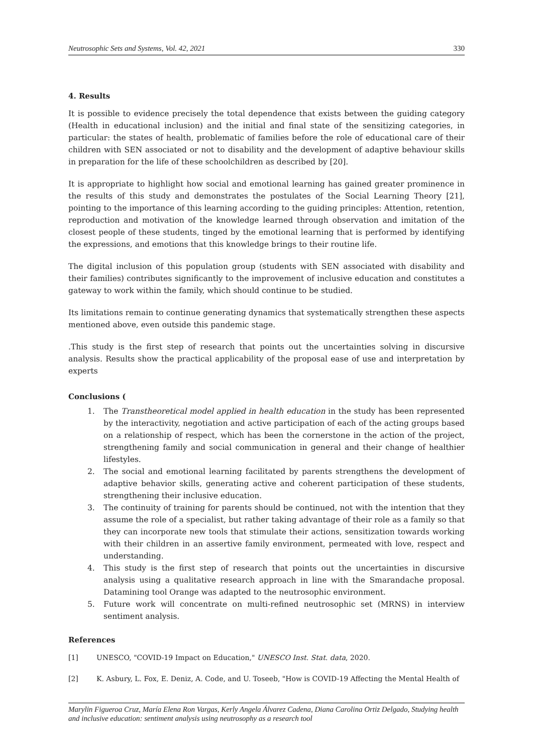Neutrosophic Sets and Systems, Vol. 42, 2021 330
4. Results
It is possible to evidence precisely the total dependence that exists between the guiding category (Health in educational inclusion) and the initial and final state of the sensitizing categories, in particular: the states of health, problematic of families before the role of educational care of their children with SEN associated or not to disability and the development of adaptive behaviour skills in preparation for the life of these schoolchildren as described by [20].
It is appropriate to highlight how social and emotional learning has gained greater prominence in the results of this study and demonstrates the postulates of the Social Learning Theory [21], pointing to the importance of this learning according to the guiding principles: Attention, retention, reproduction and motivation of the knowledge learned through observation and imitation of the closest people of these students, tinged by the emotional learning that is performed by identifying the expressions, and emotions that this knowledge brings to their routine life.
The digital inclusion of this population group (students with SEN associated with disability and their families) contributes significantly to the improvement of inclusive education and constitutes a gateway to work within the family, which should continue to be studied.
Its limitations remain to continue generating dynamics that systematically strengthen these aspects mentioned above, even outside this pandemic stage.
.This study is the first step of research that points out the uncertainties solving in discursive analysis. Results show the practical applicability of the proposal ease of use and interpretation by experts
Conclusions (
1. The Transtheoretical model applied in health education in the study has been represented by the interactivity, negotiation and active participation of each of the acting groups based on a relationship of respect, which has been the cornerstone in the action of the project, strengthening family and social communication in general and their change of healthier lifestyles.
2. The social and emotional learning facilitated by parents strengthens the development of adaptive behavior skills, generating active and coherent participation of these students, strengthening their inclusive education.
3. The continuity of training for parents should be continued, not with the intention that they assume the role of a specialist, but rather taking advantage of their role as a family so that they can incorporate new tools that stimulate their actions, sensitization towards working with their children in an assertive family environment, permeated with love, respect and understanding.
4. This study is the first step of research that points out the uncertainties in discursive analysis using a qualitative research approach in line with the Smarandache proposal. Datamining tool Orange was adapted to the neutrosophic environment.
5. Future work will concentrate on multi-refined neutrosophic set (MRNS) in interview sentiment analysis.
References
[1] UNESCO, "COVID-19 Impact on Education," UNESCO Inst. Stat. data, 2020.
[2] K. Asbury, L. Fox, E. Deniz, A. Code, and U. Toseeb, "How is COVID-19 Affecting the Mental Health of
Marylin Figueroa Cruz, María Elena Ron Vargas, Kerly Angela Álvarez Cadena, Diana Carolina Ortiz Delgado, Studying health and inclusive education: sentiment analysis using neutrosophy as a research tool